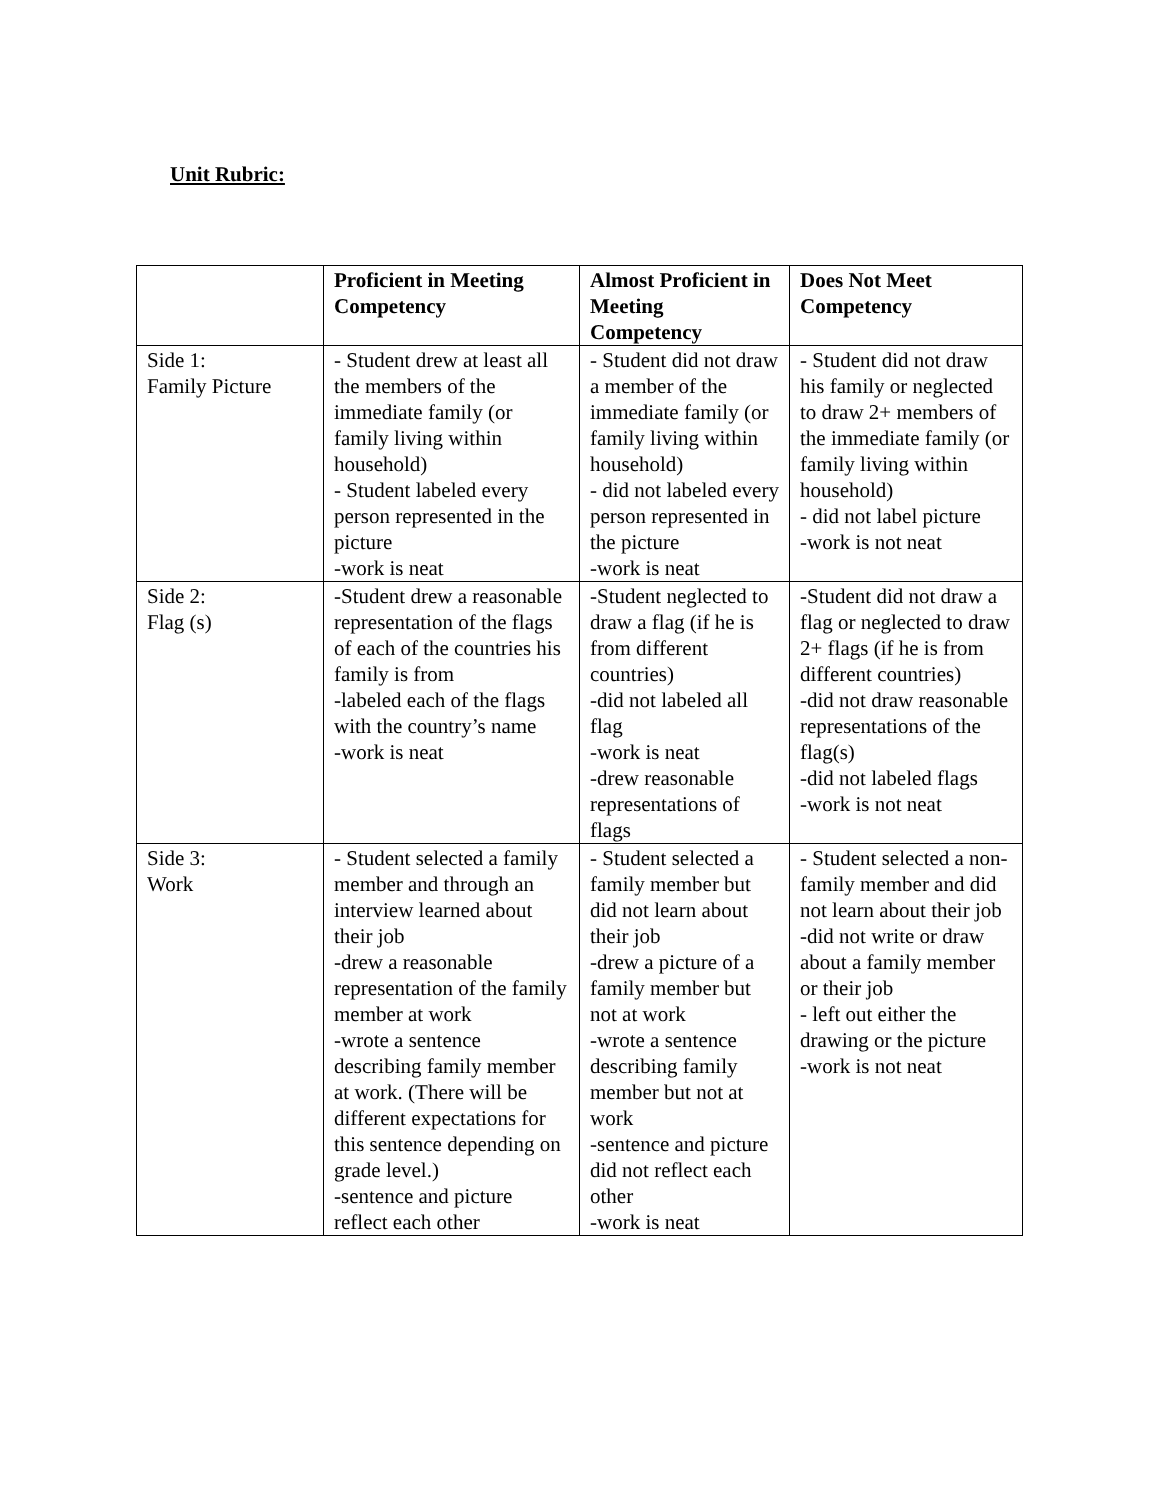Unit Rubric:
| | Proficient in Meeting Competency | Almost Proficient in Meeting Competency | Does Not Meet Competency |
| --- | --- | --- | --- |
| Side 1: Family Picture | - Student drew at least all the members of the immediate family (or family living within household) - Student labeled every person represented in the picture -work is neat | - Student did not draw a member of the immediate family (or family living within household) - did not labeled every person represented in the picture -work is neat | - Student did not draw his family or neglected to draw 2+ members of the immediate family (or family living within household) - did not label picture -work is not neat |
| Side 2: Flag (s) | -Student drew a reasonable representation of the flags of each of the countries his family is from -labeled each of the flags with the country’s name -work is neat | -Student neglected to draw a flag (if he is from different countries) -did not labeled all flag -work is neat -drew reasonable representations of flags | -Student did not draw a flag or neglected to draw 2+ flags (if he is from different countries) -did not draw reasonable representations of the flag(s) -did not labeled flags -work is not neat |
| Side 3: Work | - Student selected a family member and through an interview learned about their job -drew a reasonable representation of the family member at work -wrote a sentence describing family member at work. (There will be different expectations for this sentence depending on grade level.) -sentence and picture reflect each other | - Student selected a family member but did not learn about their job -drew a picture of a family member but not at work -wrote a sentence describing family member but not at work -sentence and picture did not reflect each other -work is neat | - Student selected a non-family member and did not learn about their job -did not write or draw about a family member or their job - left out either the drawing or the picture -work is not neat |